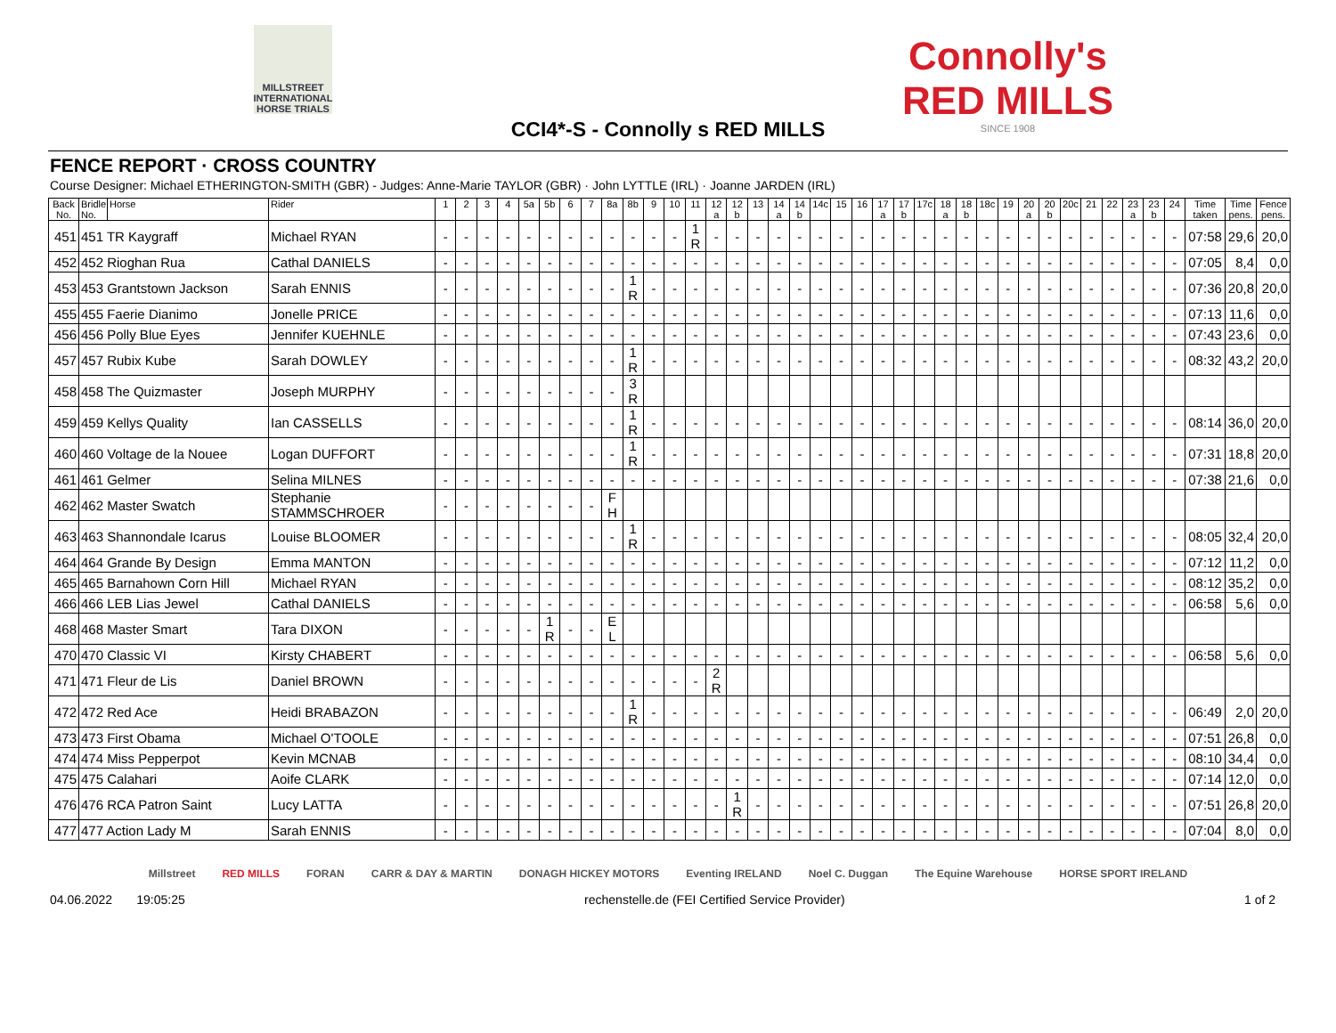MILLSTREET
INTERNATIONAL
HORSE TRIALS
Connolly's
RED MILLS
SINCE 1908
CCI4*-S - Connolly s RED MILLS
FENCE REPORT · CROSS COUNTRY
Course Designer: Michael ETHERINGTON-SMITH (GBR) - Judges: Anne-Marie TAYLOR (GBR) · John LYTTLE (IRL) · Joanne JARDEN (IRL)
| Back No. | Bridle No. | Horse | Rider | 1 | 2 | 3 | 4 | 5a | 5b | 6 | 7 | 8a | 8b | 9 | 10 | 11 | 12 a | 12 b | 13 | 14 a | 14 b | 14c | 15 | 16 | 17 a | 17 b | 17c | 18 a | 18 b | 18c | 19 | 20 a | 20 b | 20c | 21 | 22 | 23 a | 23 b | 24 | Time taken | Time pens. | Fence pens. |
| --- | --- | --- | --- | --- | --- | --- | --- | --- | --- | --- | --- | --- | --- | --- | --- | --- | --- | --- | --- | --- | --- | --- | --- | --- | --- | --- | --- | --- | --- | --- | --- | --- | --- | --- | --- | --- | --- | --- | --- | --- | --- | --- |
| 451 | 451 TR Kaygraff | | Michael RYAN | - | - | - | - | - | - | - | - | - | - | - | - | 1 R | - | - | - | - | - | - | - | - | - | - | - | - | - | - | - | - | - | - | - | - | - | - | - | 07:58 | 29,6 | 20,0 |
| 452 | 452 Rioghan Rua | | Cathal DANIELS | - | - | - | - | - | - | - | - | - | - | - | - | - | - | - | - | - | - | - | - | - | - | - | - | - | - | - | - | - | - | - | - | - | - | - | - | 07:05 | 8,4 | 0,0 |
| 453 | 453 Grantstown Jackson | | Sarah ENNIS | - | - | - | - | - | - | - | - | - | 1 R | - | - | - | - | - | - | - | - | - | - | - | - | - | - | - | - | - | - | - | - | - | - | - | - | - | - | 07:36 | 20,8 | 20,0 |
| 455 | 455 Faerie Dianimo | | Jonelle PRICE | - | - | - | - | - | - | - | - | - | - | - | - | - | - | - | - | - | - | - | - | - | - | - | - | - | - | - | - | - | - | - | - | - | - | - | - | 07:13 | 11,6 | 0,0 |
| 456 | 456 Polly Blue Eyes | | Jennifer KUEHNLE | - | - | - | - | - | - | - | - | - | - | - | - | - | - | - | - | - | - | - | - | - | - | - | - | - | - | - | - | - | - | - | - | - | - | - | - | 07:43 | 23,6 | 0,0 |
| 457 | 457 Rubix Kube | | Sarah DOWLEY | - | - | - | - | - | - | - | - | - | 1 R | - | - | - | - | - | - | - | - | - | - | - | - | - | - | - | - | - | - | - | - | - | - | - | - | - | - | 08:32 | 43,2 | 20,0 |
| 458 | 458 The Quizmaster | | Joseph MURPHY | - | - | - | - | - | - | - | - | - | 3 R | | | | | | | | | | | | | | | | | | | | | | | | | | | | | |
| 459 | 459 Kellys Quality | | Ian CASSELLS | - | - | - | - | - | - | - | - | - | 1 R | - | - | - | - | - | - | - | - | - | - | - | - | - | - | - | - | - | - | - | - | - | - | - | - | - | - | 08:14 | 36,0 | 20,0 |
| 460 | 460 Voltage de la Nouee | | Logan DUFFORT | - | - | - | - | - | - | - | - | - | 1 R | - | - | - | - | - | - | - | - | - | - | - | - | - | - | - | - | - | - | - | - | - | - | - | - | - | - | 07:31 | 18,8 | 20,0 |
| 461 | 461 Gelmer | | Selina MILNES | - | - | - | - | - | - | - | - | - | - | - | - | - | - | - | - | - | - | - | - | - | - | - | - | - | - | - | - | - | - | - | - | - | - | - | - | 07:38 | 21,6 | 0,0 |
| 462 | 462 Master Swatch | | Stephanie STAMMSCHROER | - | - | - | - | - | - | - | - | F H | | | | | | | | | | | | | | | | | | | | | | | | | | | | | | |
| 463 | 463 Shannondale Icarus | | Louise BLOOMER | - | - | - | - | - | - | - | - | - | 1 R | - | - | - | - | - | - | - | - | - | - | - | - | - | - | - | - | - | - | - | - | - | - | - | - | - | - | 08:05 | 32,4 | 20,0 |
| 464 | 464 Grande By Design | | Emma MANTON | - | - | - | - | - | - | - | - | - | - | - | - | - | - | - | - | - | - | - | - | - | - | - | - | - | - | - | - | - | - | - | - | - | - | - | - | 07:12 | 11,2 | 0,0 |
| 465 | 465 Barnahown Corn Hill | | Michael RYAN | - | - | - | - | - | - | - | - | - | - | - | - | - | - | - | - | - | - | - | - | - | - | - | - | - | - | - | - | - | - | - | - | - | - | - | - | 08:12 | 35,2 | 0,0 |
| 466 | 466 LEB Lias Jewel | | Cathal DANIELS | - | - | - | - | - | - | - | - | - | - | - | - | - | - | - | - | - | - | - | - | - | - | - | - | - | - | - | - | - | - | - | - | - | - | - | - | 06:58 | 5,6 | 0,0 |
| 468 | 468 Master Smart | | Tara DIXON | - | - | - | - | - | 1 R | - | - | E L | | | | | | | | | | | | | | | | | | | | | | | | | | | | | | |
| 470 | 470 Classic VI | | Kirsty CHABERT | - | - | - | - | - | - | - | - | - | - | - | - | - | - | - | - | - | - | - | - | - | - | - | - | - | - | - | - | - | - | - | - | - | - | - | - | 06:58 | 5,6 | 0,0 |
| 471 | 471 Fleur de Lis | | Daniel BROWN | - | - | - | - | - | - | - | - | - | - | - | - | - | 2 R | | | | | | | | | | | | | | | | | | | | | | | | | |
| 472 | 472 Red Ace | | Heidi BRABAZON | - | - | - | - | - | - | - | - | - | 1 R | - | - | - | - | - | - | - | - | - | - | - | - | - | - | - | - | - | - | - | - | - | - | - | - | - | - | 06:49 | 2,0 | 20,0 |
| 473 | 473 First Obama | | Michael O'TOOLE | - | - | - | - | - | - | - | - | - | - | - | - | - | - | - | - | - | - | - | - | - | - | - | - | - | - | - | - | - | - | - | - | - | - | - | - | 07:51 | 26,8 | 0,0 |
| 474 | 474 Miss Pepperpot | | Kevin MCNAB | - | - | - | - | - | - | - | - | - | - | - | - | - | - | - | - | - | - | - | - | - | - | - | - | - | - | - | - | - | - | - | - | - | - | - | - | 08:10 | 34,4 | 0,0 |
| 475 | 475 Calahari | | Aoife CLARK | - | - | - | - | - | - | - | - | - | - | - | - | - | - | - | - | - | - | - | - | - | - | - | - | - | - | - | - | - | - | - | - | - | - | - | - | 07:14 | 12,0 | 0,0 |
| 476 | 476 RCA Patron Saint | | Lucy LATTA | - | - | - | - | - | - | - | - | - | - | - | - | - | - | 1 R | - | - | - | - | - | - | - | - | - | - | - | - | - | - | - | - | - | - | - | - | - | 07:51 | 26,8 | 20,0 |
| 477 | 477 Action Lady M | | Sarah ENNIS | - | - | - | - | - | - | - | - | - | - | - | - | - | - | - | - | - | - | - | - | - | - | - | - | - | - | - | - | - | - | - | - | - | - | - | - | 07:04 | 8,0 | 0,0 |
Millstreet RED MILLS FORAN CARR & DAY & MARTIN DONAGH HICKEY MOTORS Eventing IRELAND Noel C. Duggan The Equine Warehouse HORSE SPORT IRELAND
04.06.2022 19:05:25 rechenstelle.de (FEI Certified Service Provider) 1 of 2